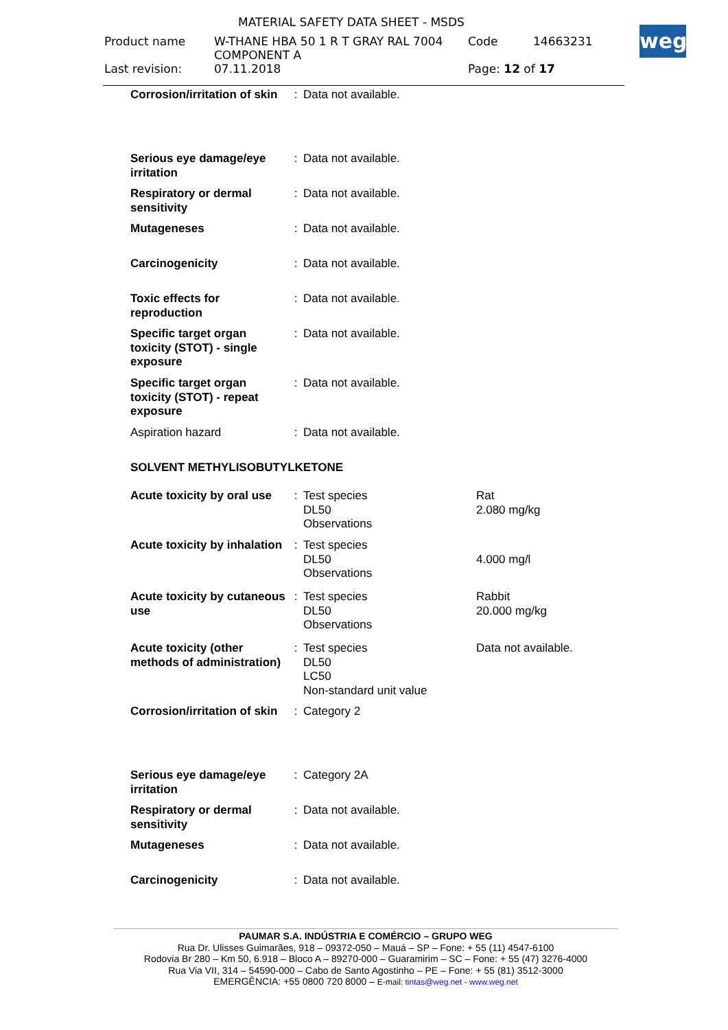MATERIAL SAFETY DATA SHEET - MSDS
| Product name | W-THANE HBA 50 1 R T GRAY RAL 7004 COMPONENT A | Code | 14663231 |
| Last revision: | 07.11.2018 | Page: 12 of 17 | |
weg
| Corrosion/irritation of skin | : | Data not available. | |
| Serious eye damage/eye irritation | : | Data not available. | |
| Respiratory or dermal sensitivity | : | Data not available. | |
| Mutageneses | : | Data not available. | |
| Carcinogenicity | : | Data not available. | |
| Toxic effects for reproduction | : | Data not available. | |
| Specific target organ toxicity (STOT) - single exposure | : | Data not available. | |
| Specific target organ toxicity (STOT) - repeat exposure | : | Data not available. | |
| Aspiration hazard | : | Data not available. | |
| SOLVENT METHYLISOBUTYLKETONE | | | |
| Acute toxicity by oral use | : | Test species DL50 Observations | Rat 2.080 mg/kg |
| Acute toxicity by inhalation | : | Test species DL50 Observations | 4.000 mg/l |
| Acute toxicity by cutaneous use | : | Test species DL50 Observations | Rabbit 20.000 mg/kg |
| Acute toxicity (other methods of administration) | : | Test species DL50 LC50 Non-standard unit value | Data not available. |
| Corrosion/irritation of skin | : | Category 2 | |
| Serious eye damage/eye irritation | : | Category 2A | |
| Respiratory or dermal sensitivity | : | Data not available. | |
| Mutageneses | : | Data not available. | |
| Carcinogenicity | : | Data not available. | |
PAUMAR S.A. INDÚSTRIA E COMÉRCIO – GRUPO WEG
Rua Dr. Ulisses Guimarães, 918 – 09372-050 – Mauá – SP – Fone: + 55 (11) 4547-6100
Rodovia Br 280 – Km 50, 6.918 – Bloco A – 89270-000 – Guaramirim – SC – Fone: + 55 (47) 3276-4000
Rua Via VII, 314 – 54590-000 – Cabo de Santo Agostinho – PE – Fone: + 55 (81) 3512-3000
EMERGÊNCIA: +55 0800 720 8000 – E-mail: tintas@weg.net - www.weg.net